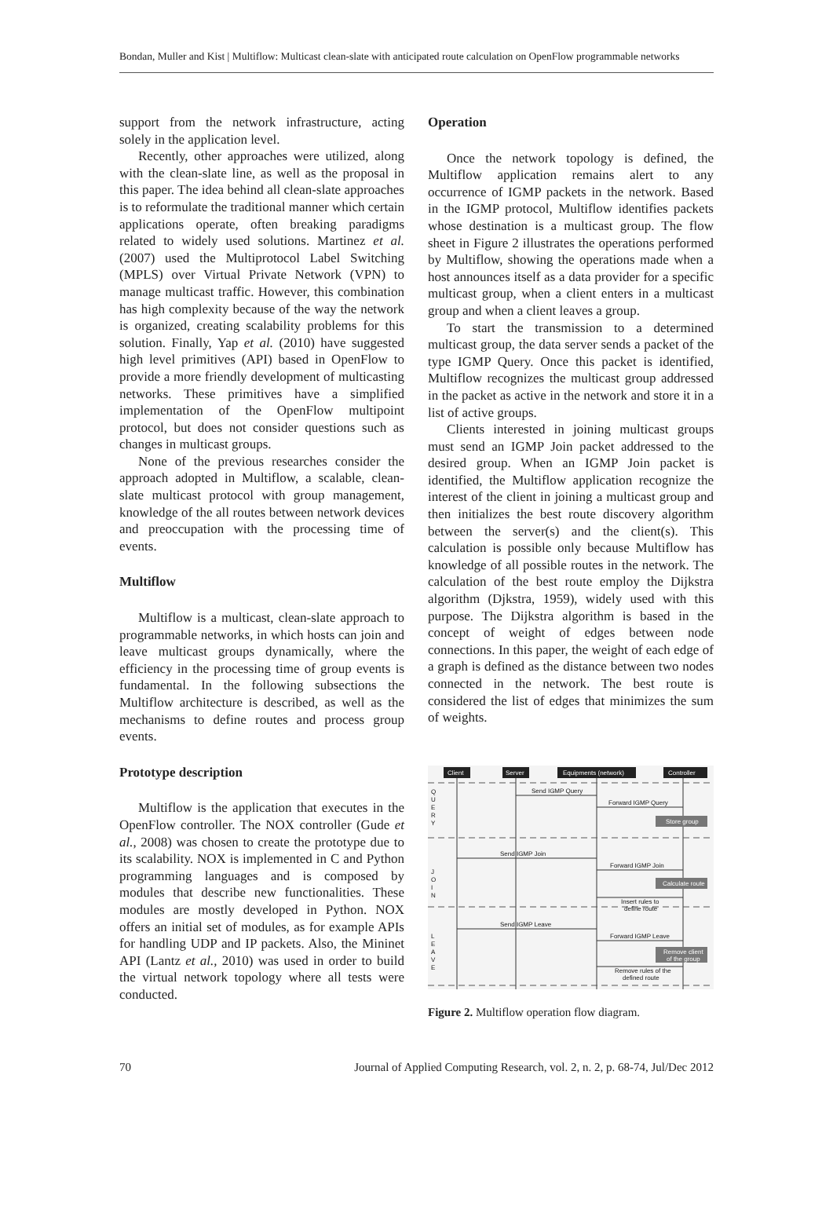Bondan, Muller and Kist | Multiflow: Multicast clean-slate with anticipated route calculation on OpenFlow programmable networks
support from the network infrastructure, acting solely in the application level.
Recently, other approaches were utilized, along with the clean-slate line, as well as the proposal in this paper. The idea behind all clean-slate approaches is to reformulate the traditional manner which certain applications operate, often breaking paradigms related to widely used solutions. Martinez et al. (2007) used the Multiprotocol Label Switching (MPLS) over Virtual Private Network (VPN) to manage multicast traffic. However, this combination has high complexity because of the way the network is organized, creating scalability problems for this solution. Finally, Yap et al. (2010) have suggested high level primitives (API) based in OpenFlow to provide a more friendly development of multicasting networks. These primitives have a simplified implementation of the OpenFlow multipoint protocol, but does not consider questions such as changes in multicast groups.
None of the previous researches consider the approach adopted in Multiflow, a scalable, clean-slate multicast protocol with group management, knowledge of the all routes between network devices and preoccupation with the processing time of events.
Multiflow
Multiflow is a multicast, clean-slate approach to programmable networks, in which hosts can join and leave multicast groups dynamically, where the efficiency in the processing time of group events is fundamental. In the following subsections the Multiflow architecture is described, as well as the mechanisms to define routes and process group events.
Prototype description
Multiflow is the application that executes in the OpenFlow controller. The NOX controller (Gude et al., 2008) was chosen to create the prototype due to its scalability. NOX is implemented in C and Python programming languages and is composed by modules that describe new functionalities. These modules are mostly developed in Python. NOX offers an initial set of modules, as for example APIs for handling UDP and IP packets. Also, the Mininet API (Lantz et al., 2010) was used in order to build the virtual network topology where all tests were conducted.
Operation
Once the network topology is defined, the Multiflow application remains alert to any occurrence of IGMP packets in the network. Based in the IGMP protocol, Multiflow identifies packets whose destination is a multicast group. The flow sheet in Figure 2 illustrates the operations performed by Multiflow, showing the operations made when a host announces itself as a data provider for a specific multicast group, when a client enters in a multicast group and when a client leaves a group.
To start the transmission to a determined multicast group, the data server sends a packet of the type IGMP Query. Once this packet is identified, Multiflow recognizes the multicast group addressed in the packet as active in the network and store it in a list of active groups.
Clients interested in joining multicast groups must send an IGMP Join packet addressed to the desired group. When an IGMP Join packet is identified, the Multiflow application recognize the interest of the client in joining a multicast group and then initializes the best route discovery algorithm between the server(s) and the client(s). This calculation is possible only because Multiflow has knowledge of all possible routes in the network. The calculation of the best route employ the Dijkstra algorithm (Djkstra, 1959), widely used with this purpose. The Dijkstra algorithm is based in the concept of weight of edges between node connections. In this paper, the weight of each edge of a graph is defined as the distance between two nodes connected in the network. The best route is considered the list of edges that minimizes the sum of weights.
Client
Server
Equipments (network)
Controller
Q
U
E
R
Y
J
O
I
N
L
E
A
V
E
Send IGMP Query
Forward IGMP Query
Send IGMP Join
Forward IGMP Join
Insert rules to
define route
Send IGMP Leave
Forward IGMP Leave
Remove rules of the
defined route
Store group
Calculate route
Remove client
of the group
Figure 2. Multiflow operation flow diagram.
70 Journal of Applied Computing Research, vol. 2, n. 2, p. 68-74, Jul/Dec 2012